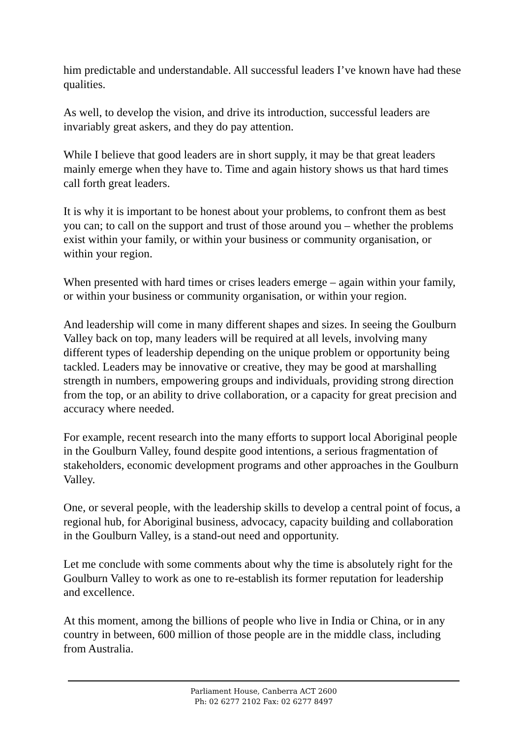him predictable and understandable. All successful leaders I’ve known have had these qualities.
As well, to develop the vision, and drive its introduction, successful leaders are invariably great askers, and they do pay attention.
While I believe that good leaders are in short supply, it may be that great leaders mainly emerge when they have to. Time and again history shows us that hard times call forth great leaders.
It is why it is important to be honest about your problems, to confront them as best you can; to call on the support and trust of those around you – whether the problems exist within your family, or within your business or community organisation, or within your region.
When presented with hard times or crises leaders emerge – again within your family, or within your business or community organisation, or within your region.
And leadership will come in many different shapes and sizes. In seeing the Goulburn Valley back on top, many leaders will be required at all levels, involving many different types of leadership depending on the unique problem or opportunity being tackled. Leaders may be innovative or creative, they may be good at marshalling strength in numbers, empowering groups and individuals, providing strong direction from the top, or an ability to drive collaboration, or a capacity for great precision and accuracy where needed.
For example, recent research into the many efforts to support local Aboriginal people in the Goulburn Valley, found despite good intentions, a serious fragmentation of stakeholders, economic development programs and other approaches in the Goulburn Valley.
One, or several people, with the leadership skills to develop a central point of focus, a regional hub, for Aboriginal business, advocacy, capacity building and collaboration in the Goulburn Valley, is a stand-out need and opportunity.
Let me conclude with some comments about why the time is absolutely right for the Goulburn Valley to work as one to re-establish its former reputation for leadership and excellence.
At this moment, among the billions of people who live in India or China, or in any country in between, 600 million of those people are in the middle class, including from Australia.
Parliament House, Canberra ACT 2600
Ph: 02 6277 2102 Fax: 02 6277 8497